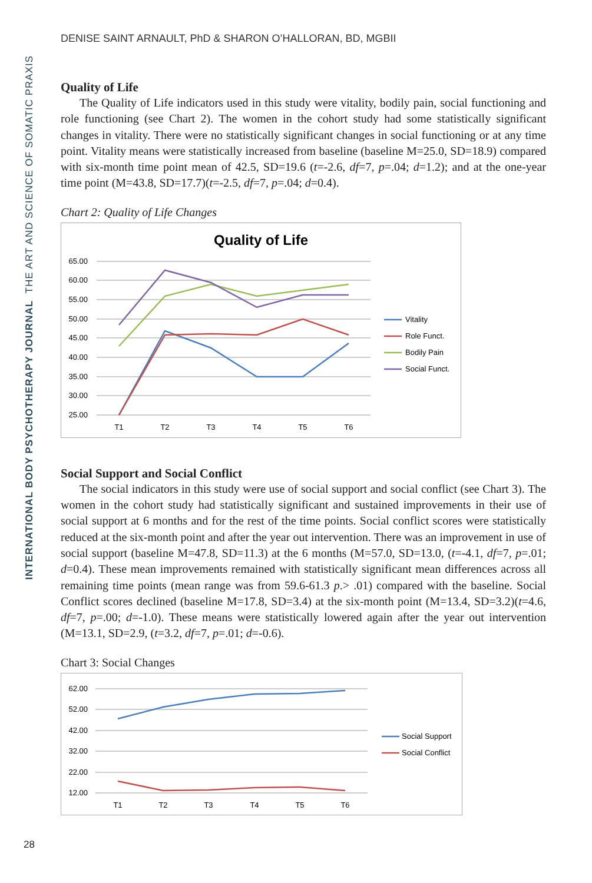INTERNATIONAL BODY PSYCHOTHERAPY JOURNAL THE ART AND SCIENCE OF SOMATIC PRAXIS
DENISE SAINT ARNAULT, PhD & SHARON O’HALLORAN, BD, MGBII
Quality of Life
The Quality of Life indicators used in this study were vitality, bodily pain, social functioning and role functioning (see Chart 2). The women in the cohort study had some statistically significant changes in vitality. There were no statistically significant changes in social functioning or at any time point. Vitality means were statistically increased from baseline (baseline M=25.0, SD=18.9) compared with six-month time point mean of 42.5, SD=19.6 (t=-2.6, df=7, p=.04; d=1.2); and at the one-year time point (M=43.8, SD=17.7)(t=-2.5, df=7, p=.04; d=0.4).
Chart 2: Quality of Life Changes
Quality of Life
65.00
60.00
55.00
50.00
45.00
40.00
35.00
30.00
25.00
T1
T2
T3
T4
T5
T6
Vitality
Role Funct.
Bodily Pain
Social Funct.
Social Support and Social Conflict
The social indicators in this study were use of social support and social conflict (see Chart 3). The women in the cohort study had statistically significant and sustained improvements in their use of social support at 6 months and for the rest of the time points. Social conflict scores were statistically reduced at the six-month point and after the year out intervention. There was an improvement in use of social support (baseline M=47.8, SD=11.3) at the 6 months (M=57.0, SD=13.0, (t=-4.1, df=7, p=.01; d=0.4). These mean improvements remained with statistically significant mean differences across all remaining time points (mean range was from 59.6-61.3 p.> .01) compared with the baseline. Social Conflict scores declined (baseline M=17.8, SD=3.4) at the six-month point (M=13.4, SD=3.2)(t=4.6, df=7, p=.00; d=-1.0). These means were statistically lowered again after the year out intervention (M=13.1, SD=2.9, (t=3.2, df=7, p=.01; d=-0.6).
Chart 3: Social Changes
62.00
52.00
42.00
32.00
22.00
12.00
T1
T2
T3
T4
T5
T6
Social Support
Social Conflict
28